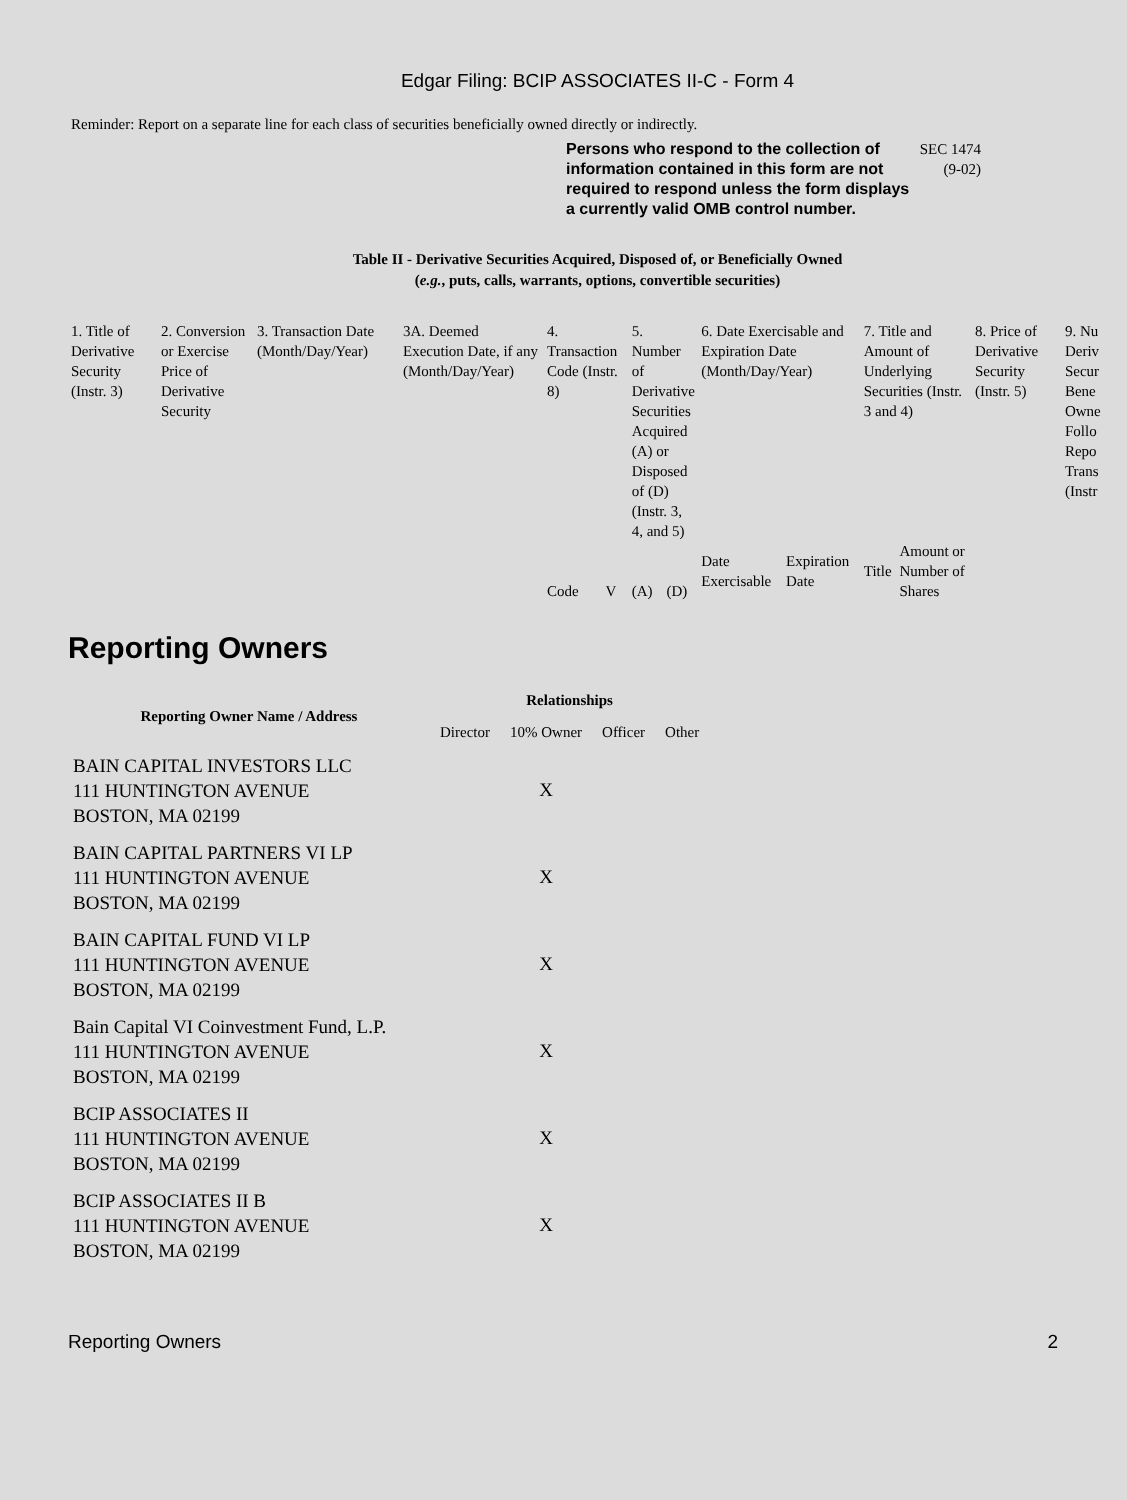Edgar Filing: BCIP ASSOCIATES II-C - Form 4
Reminder: Report on a separate line for each class of securities beneficially owned directly or indirectly.
Persons who respond to the collection of information contained in this form are not required to respond unless the form displays a currently valid OMB control number.
SEC 1474
(9-02)
Table II - Derivative Securities Acquired, Disposed of, or Beneficially Owned
(e.g., puts, calls, warrants, options, convertible securities)
| 1. Title of Derivative Security (Instr. 3) | 2. Conversion or Exercise Price of Derivative Security | 3. Transaction Date (Month/Day/Year) | 3A. Deemed Execution Date, if any (Month/Day/Year) | 4. Transaction Code (Instr. 8) | | 5. Number of Derivative Securities Acquired (A) or Disposed of (D) (Instr. 3, 4, and 5) | | 6. Date Exercisable and Expiration Date (Month/Day/Year) | | 7. Title and Amount of Underlying Securities (Instr. 3 and 4) | | 8. Price of Derivative Security (Instr. 5) | 9. Nu Deriv Secur Bene Owne Follo Repo Trans (Instr |
| | | | | Code | V | (A) | (D) | Date Exercisable | Expiration Date | Title | Amount or Number of Shares | | |
Reporting Owners
| Reporting Owner Name / Address | Relationships | | | |
| --- | --- | --- | --- | --- |
| | Director | 10% Owner | Officer | Other |
| BAIN CAPITAL INVESTORS LLC 111 HUNTINGTON AVENUE BOSTON, MA 02199 | | X | | |
| BAIN CAPITAL PARTNERS VI LP 111 HUNTINGTON AVENUE BOSTON, MA 02199 | | X | | |
| BAIN CAPITAL FUND VI LP 111 HUNTINGTON AVENUE BOSTON, MA 02199 | | X | | |
| Bain Capital VI Coinvestment Fund, L.P. 111 HUNTINGTON AVENUE BOSTON, MA 02199 | | X | | |
| BCIP ASSOCIATES II 111 HUNTINGTON AVENUE BOSTON, MA 02199 | | X | | |
| BCIP ASSOCIATES II B 111 HUNTINGTON AVENUE BOSTON, MA 02199 | | X | | |
Reporting Owners 2